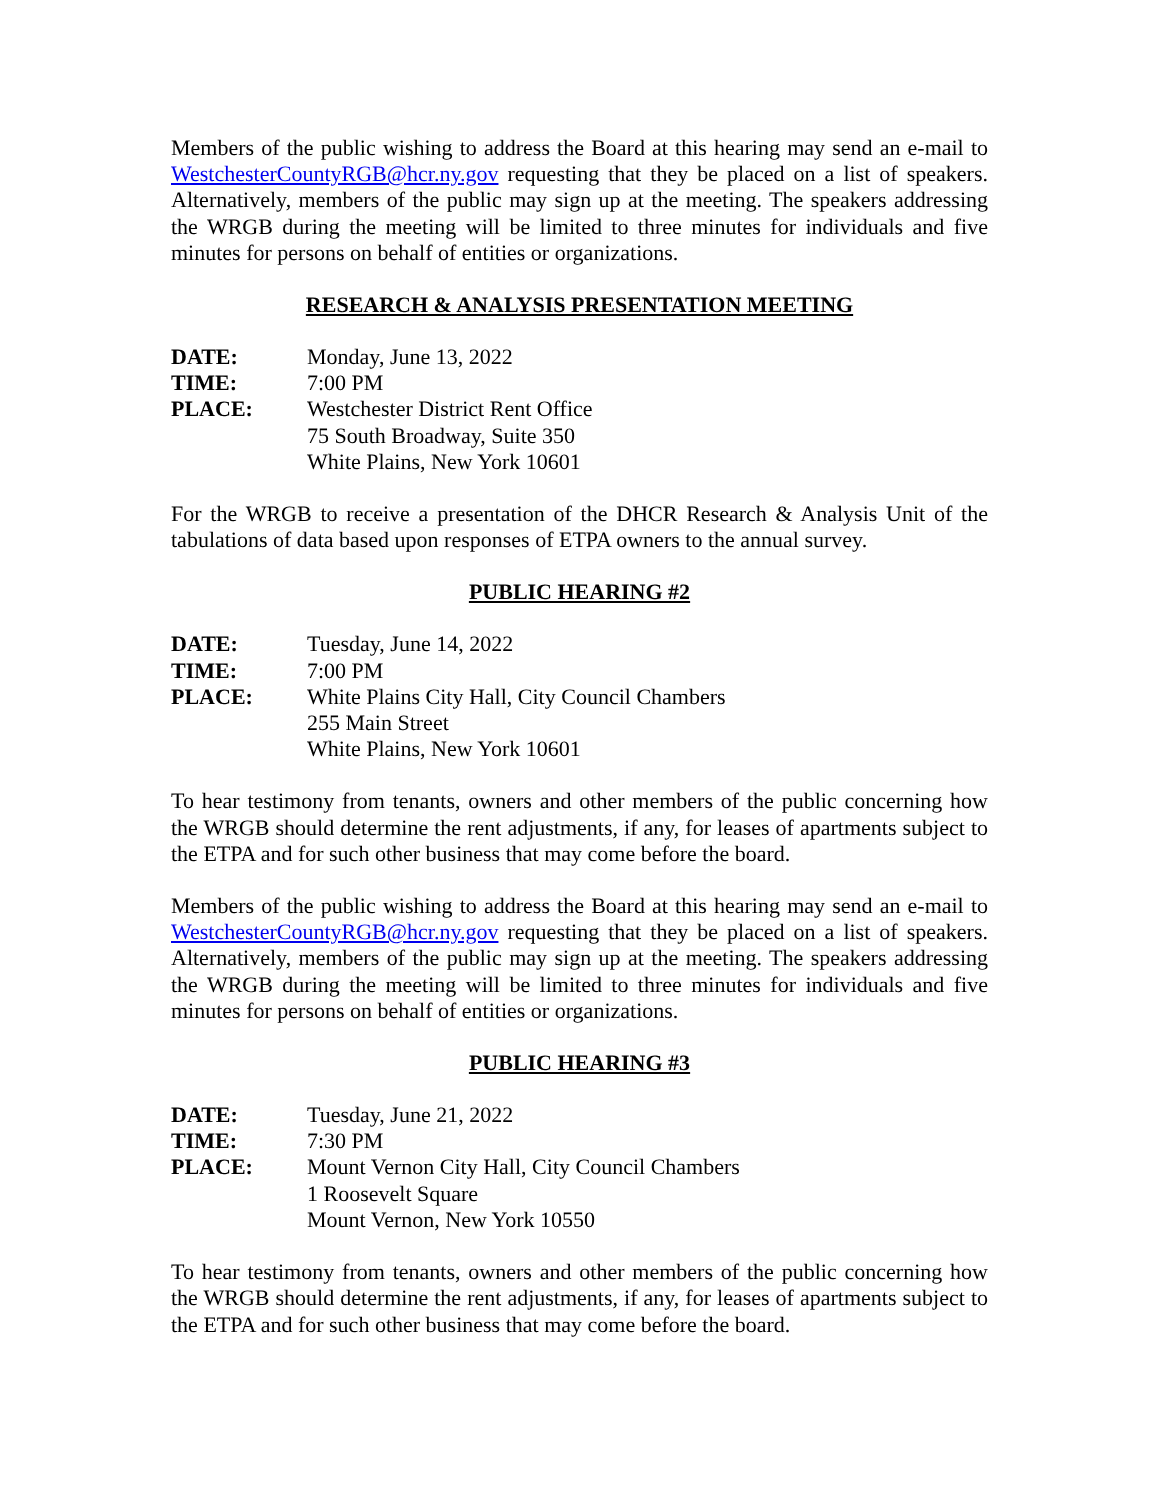Members of the public wishing to address the Board at this hearing may send an e-mail to WestchesterCountyRGB@hcr.ny.gov requesting that they be placed on a list of speakers. Alternatively, members of the public may sign up at the meeting. The speakers addressing the WRGB during the meeting will be limited to three minutes for individuals and five minutes for persons on behalf of entities or organizations.
RESEARCH & ANALYSIS PRESENTATION MEETING
DATE:
Monday, June 13, 2022
TIME:
7:00 PM
PLACE:
Westchester District Rent Office
75 South Broadway, Suite 350
White Plains, New York 10601
For the WRGB to receive a presentation of the DHCR Research & Analysis Unit of the tabulations of data based upon responses of ETPA owners to the annual survey.
PUBLIC HEARING #2
DATE:
Tuesday, June 14, 2022
TIME:
7:00 PM
PLACE:
White Plains City Hall, City Council Chambers
255 Main Street
White Plains, New York 10601
To hear testimony from tenants, owners and other members of the public concerning how the WRGB should determine the rent adjustments, if any, for leases of apartments subject to the ETPA and for such other business that may come before the board.
Members of the public wishing to address the Board at this hearing may send an e-mail to WestchesterCountyRGB@hcr.ny.gov requesting that they be placed on a list of speakers. Alternatively, members of the public may sign up at the meeting. The speakers addressing the WRGB during the meeting will be limited to three minutes for individuals and five minutes for persons on behalf of entities or organizations.
PUBLIC HEARING #3
DATE:
Tuesday, June 21, 2022
TIME:
7:30 PM
PLACE:
Mount Vernon City Hall, City Council Chambers
1 Roosevelt Square
Mount Vernon, New York 10550
To hear testimony from tenants, owners and other members of the public concerning how the WRGB should determine the rent adjustments, if any, for leases of apartments subject to the ETPA and for such other business that may come before the board.